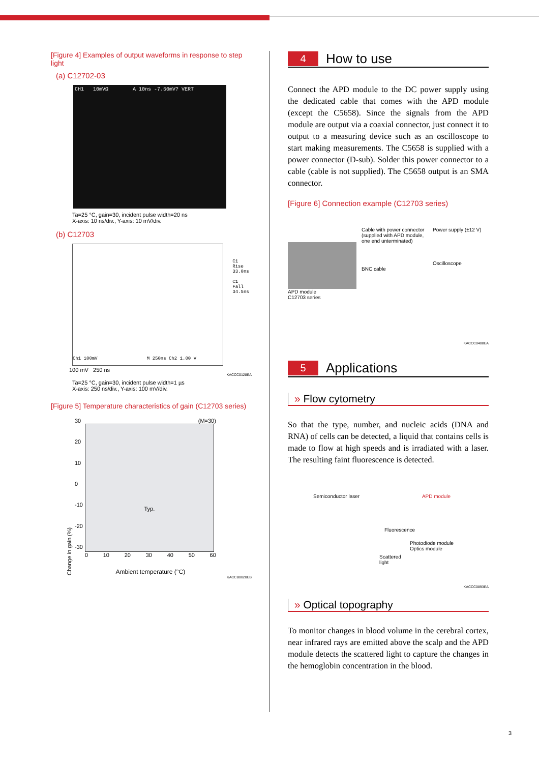[Figure 4] Examples of output waveforms in response to step light
(a) C12702-03
CH1 10mVΩ A 10ns -7.50mV? VERT
Ta=25 °C, gain=30, incident pulse width=20 ns
X-axis: 10 ns/div., Y-axis: 10 mV/div.
(b) C12703
Ch1 100mV M 250ns Ch2 1.00 V
C1 Rise
33.0ns
C1 Fall
34.5ns
100 mV 250 ns
KACCC0128EA
Ta=25 °C, gain=30, incident pulse width=1 µs
X-axis: 250 ns/div., Y-axis: 100 mV/div.
[Figure 5] Temperature characteristics of gain (C12703 series)
Change in gain (%)
30
20
10
0
-10
-20
-30
(M=30)
Typ.
0 10 20 30 40 50 60
Ambient temperature (°C)
KACCB0020EB
4 How to use
Connect the APD module to the DC power supply using the dedicated cable that comes with the APD module (except the C5658). Since the signals from the APD module are output via a coaxial connector, just connect it to output to a measuring device such as an oscilloscope to start making measurements. The C5658 is supplied with a power connector (D-sub). Solder this power connector to a cable (cable is not supplied). The C5658 output is an SMA connector.
[Figure 6] Connection example (C12703 series)
APD module
C12703 series
Cable with power connector (supplied with APD module, one end unterminated)
BNC cable
Power supply (±12 V)
Oscilloscope
KACCC0408EA
5 Applications
» Flow cytometry
So that the type, number, and nucleic acids (DNA and RNA) of cells can be detected, a liquid that contains cells is made to flow at high speeds and is irradiated with a laser. The resulting faint fluorescence is detected.
Semiconductor laser APD module
Fluorescence
Photodiode module
Optics module
Scattered
light
KACCC0893EA
» Optical topography
To monitor changes in blood volume in the cerebral cortex, near infrared rays are emitted above the scalp and the APD module detects the scattered light to capture the changes in the hemoglobin concentration in the blood.
3